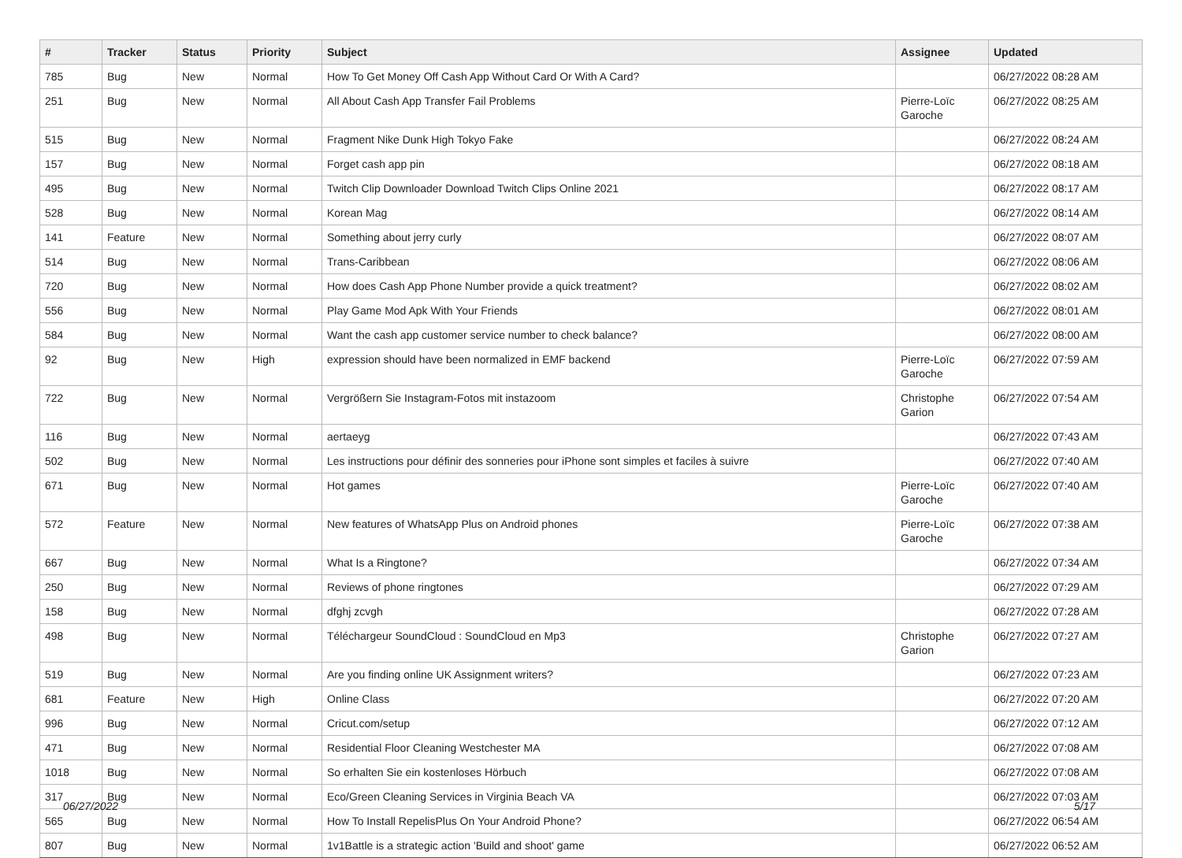| # | Tracker | Status | Priority | Subject | Assignee | Updated |
| --- | --- | --- | --- | --- | --- | --- |
| 785 | Bug | New | Normal | How To Get Money Off Cash App Without Card Or With A Card? | | 06/27/2022 08:28 AM |
| 251 | Bug | New | Normal | All About Cash App Transfer Fail Problems | Pierre-Loïc Garoche | 06/27/2022 08:25 AM |
| 515 | Bug | New | Normal | Fragment Nike Dunk High Tokyo Fake | | 06/27/2022 08:24 AM |
| 157 | Bug | New | Normal | Forget cash app pin | | 06/27/2022 08:18 AM |
| 495 | Bug | New | Normal | Twitch Clip Downloader Download Twitch Clips Online 2021 | | 06/27/2022 08:17 AM |
| 528 | Bug | New | Normal | Korean Mag | | 06/27/2022 08:14 AM |
| 141 | Feature | New | Normal | Something about jerry curly | | 06/27/2022 08:07 AM |
| 514 | Bug | New | Normal | Trans-Caribbean | | 06/27/2022 08:06 AM |
| 720 | Bug | New | Normal | How does Cash App Phone Number provide a quick treatment? | | 06/27/2022 08:02 AM |
| 556 | Bug | New | Normal | Play Game Mod Apk With Your Friends | | 06/27/2022 08:01 AM |
| 584 | Bug | New | Normal | Want the cash app customer service number to check balance? | | 06/27/2022 08:00 AM |
| 92 | Bug | New | High | expression should have been normalized in EMF backend | Pierre-Loïc Garoche | 06/27/2022 07:59 AM |
| 722 | Bug | New | Normal | Vergrößern Sie Instagram-Fotos mit instazoom | Christophe Garion | 06/27/2022 07:54 AM |
| 116 | Bug | New | Normal | aertaeyg | | 06/27/2022 07:43 AM |
| 502 | Bug | New | Normal | Les instructions pour définir des sonneries pour iPhone sont simples et faciles à suivre | | 06/27/2022 07:40 AM |
| 671 | Bug | New | Normal | Hot games | Pierre-Loïc Garoche | 06/27/2022 07:40 AM |
| 572 | Feature | New | Normal | New features of WhatsApp Plus on Android phones | Pierre-Loïc Garoche | 06/27/2022 07:38 AM |
| 667 | Bug | New | Normal | What Is a Ringtone? | | 06/27/2022 07:34 AM |
| 250 | Bug | New | Normal | Reviews of phone ringtones | | 06/27/2022 07:29 AM |
| 158 | Bug | New | Normal | dfghj zcvgh | | 06/27/2022 07:28 AM |
| 498 | Bug | New | Normal | Téléchargeur SoundCloud : SoundCloud en Mp3 | Christophe Garion | 06/27/2022 07:27 AM |
| 519 | Bug | New | Normal | Are you finding online UK Assignment writers? | | 06/27/2022 07:23 AM |
| 681 | Feature | New | High | Online Class | | 06/27/2022 07:20 AM |
| 996 | Bug | New | Normal | Cricut.com/setup | | 06/27/2022 07:12 AM |
| 471 | Bug | New | Normal | Residential Floor Cleaning Westchester MA | | 06/27/2022 07:08 AM |
| 1018 | Bug | New | Normal | So erhalten Sie ein kostenloses Hörbuch | | 06/27/2022 07:08 AM |
| 317 | Bug | New | Normal | Eco/Green Cleaning Services in Virginia Beach VA | | 06/27/2022 07:03 AM |
| 565 | Bug | New | Normal | How To Install RepelisPlus On Your Android Phone? | | 06/27/2022 06:54 AM |
| 807 | Bug | New | Normal | 1v1Battle is a strategic action 'Build and shoot' game | | 06/27/2022 06:52 AM |
06/27/2022 5/17